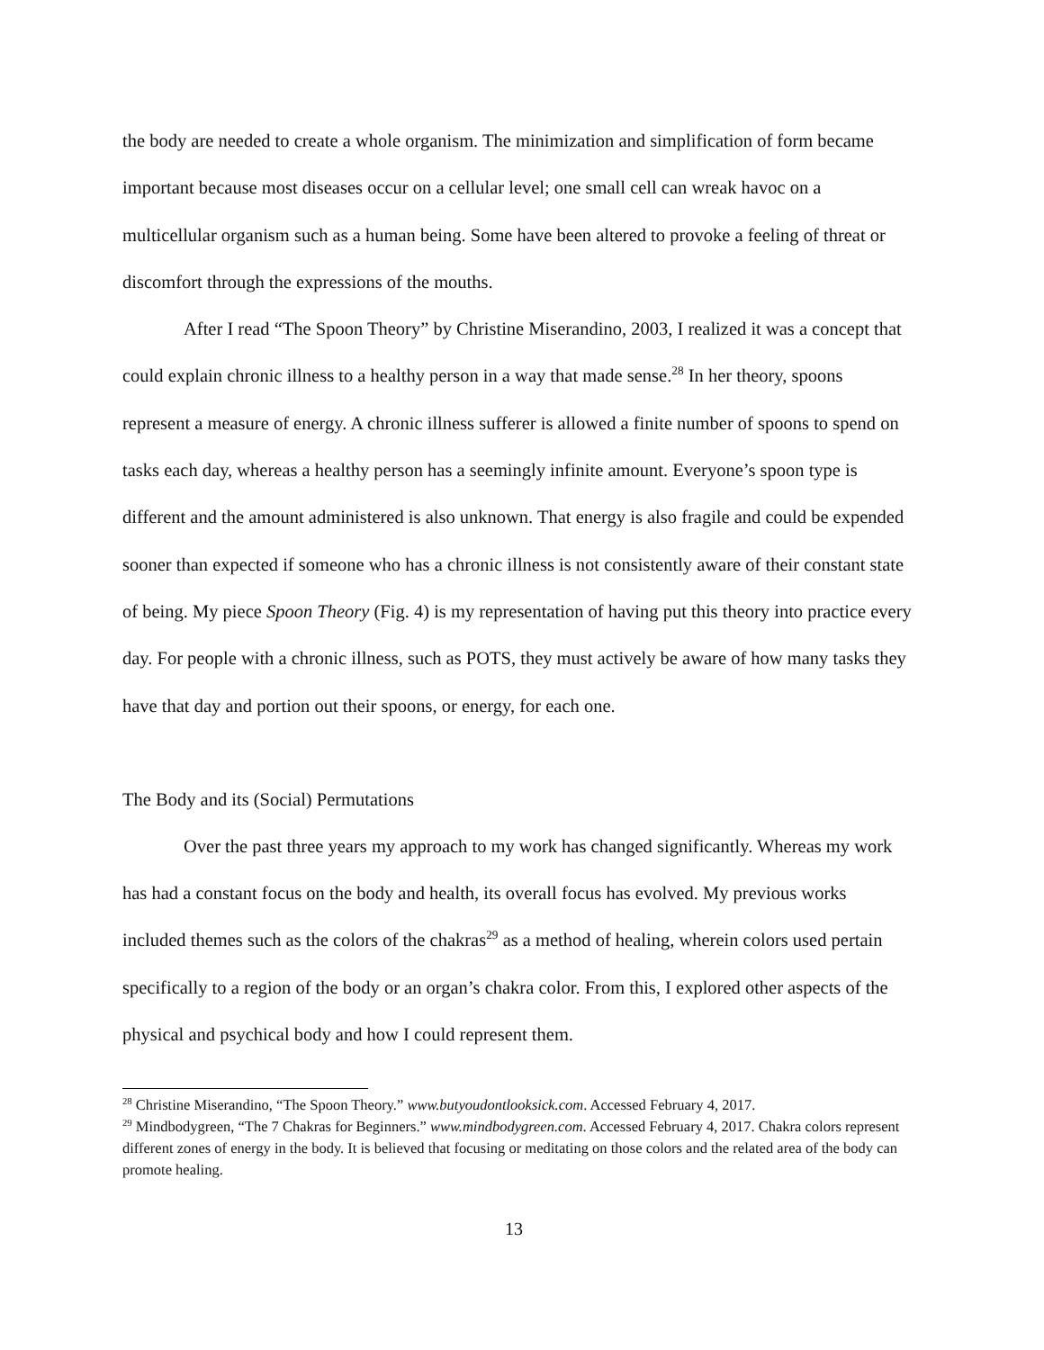the body are needed to create a whole organism. The minimization and simplification of form became important because most diseases occur on a cellular level; one small cell can wreak havoc on a multicellular organism such as a human being. Some have been altered to provoke a feeling of threat or discomfort through the expressions of the mouths.
After I read “The Spoon Theory” by Christine Miserandino, 2003, I realized it was a concept that could explain chronic illness to a healthy person in a way that made sense.<sup>28</sup> In her theory, spoons represent a measure of energy. A chronic illness sufferer is allowed a finite number of spoons to spend on tasks each day, whereas a healthy person has a seemingly infinite amount. Everyone’s spoon type is different and the amount administered is also unknown. That energy is also fragile and could be expended sooner than expected if someone who has a chronic illness is not consistently aware of their constant state of being. My piece Spoon Theory (Fig. 4) is my representation of having put this theory into practice every day. For people with a chronic illness, such as POTS, they must actively be aware of how many tasks they have that day and portion out their spoons, or energy, for each one.
The Body and its (Social) Permutations
Over the past three years my approach to my work has changed significantly. Whereas my work has had a constant focus on the body and health, its overall focus has evolved. My previous works included themes such as the colors of the chakras<sup>29</sup> as a method of healing, wherein colors used pertain specifically to a region of the body or an organ’s chakra color. From this, I explored other aspects of the physical and psychical body and how I could represent them.
<sup>28</sup> Christine Miserandino, “The Spoon Theory.” www.butyoudontlooksick.com. Accessed February 4, 2017.
<sup>29</sup> Mindbodygreen, “The 7 Chakras for Beginners.” www.mindbodygreen.com. Accessed February 4, 2017. Chakra colors represent different zones of energy in the body. It is believed that focusing or meditating on those colors and the related area of the body can promote healing.
13